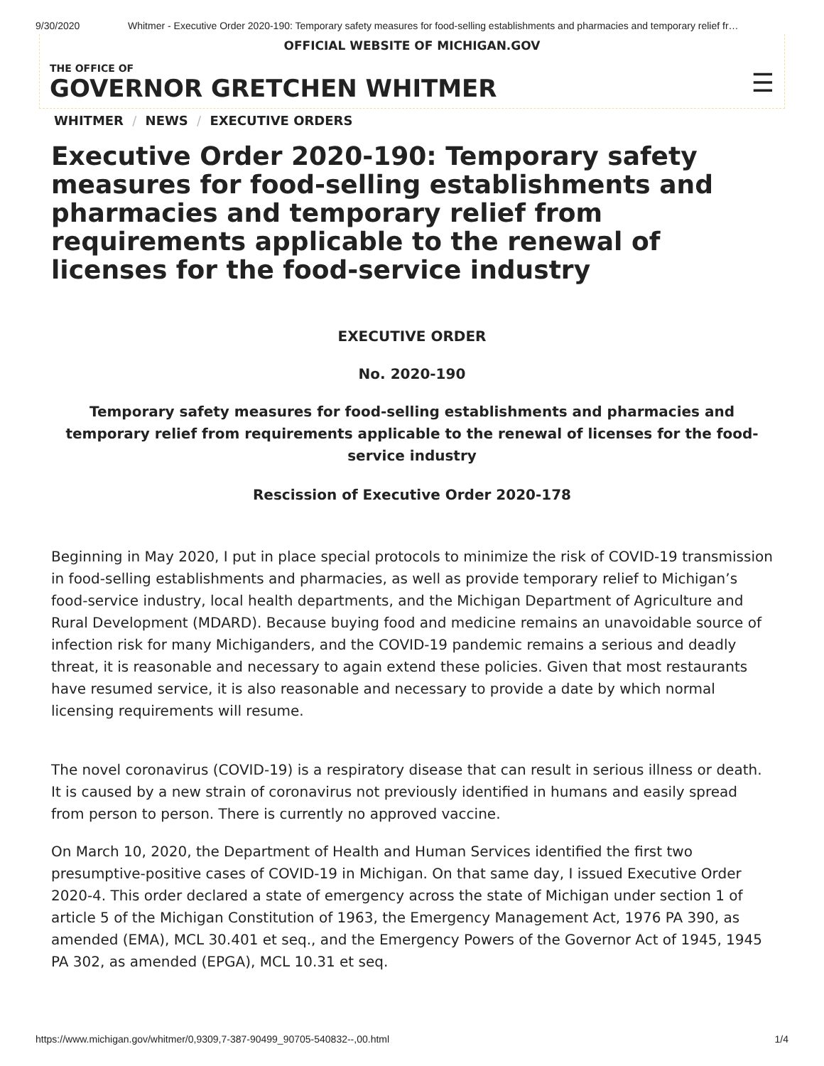9/30/2020 Whitmer - Executive Order 2020-190: Temporary safety measures for food-selling establishments and pharmacies and temporary relief fr…
OFFICIAL WEBSITE OF MICHIGAN.GOV
THE OFFICE OF
GOVERNOR GRETCHEN WHITMER
☰
WHITMER / NEWS / EXECUTIVE ORDERS
Executive Order 2020-190: Temporary safety measures for food-selling establishments and pharmacies and temporary relief from requirements applicable to the renewal of licenses for the food-service industry
EXECUTIVE ORDER
No. 2020-190
Temporary safety measures for food-selling establishments and pharmacies and temporary relief from requirements applicable to the renewal of licenses for the food-service industry
Rescission of Executive Order 2020-178
Beginning in May 2020, I put in place special protocols to minimize the risk of COVID-19 transmission in food-selling establishments and pharmacies, as well as provide temporary relief to Michigan’s food-service industry, local health departments, and the Michigan Department of Agriculture and Rural Development (MDARD). Because buying food and medicine remains an unavoidable source of infection risk for many Michiganders, and the COVID-19 pandemic remains a serious and deadly threat, it is reasonable and necessary to again extend these policies. Given that most restaurants have resumed service, it is also reasonable and necessary to provide a date by which normal licensing requirements will resume.
The novel coronavirus (COVID-19) is a respiratory disease that can result in serious illness or death. It is caused by a new strain of coronavirus not previously identified in humans and easily spread from person to person. There is currently no approved vaccine.
On March 10, 2020, the Department of Health and Human Services identified the first two presumptive-positive cases of COVID-19 in Michigan. On that same day, I issued Executive Order 2020-4. This order declared a state of emergency across the state of Michigan under section 1 of article 5 of the Michigan Constitution of 1963, the Emergency Management Act, 1976 PA 390, as amended (EMA), MCL 30.401 et seq., and the Emergency Powers of the Governor Act of 1945, 1945 PA 302, as amended (EPGA), MCL 10.31 et seq.
https://www.michigan.gov/whitmer/0,9309,7-387-90499_90705-540832--,00.html 1/4